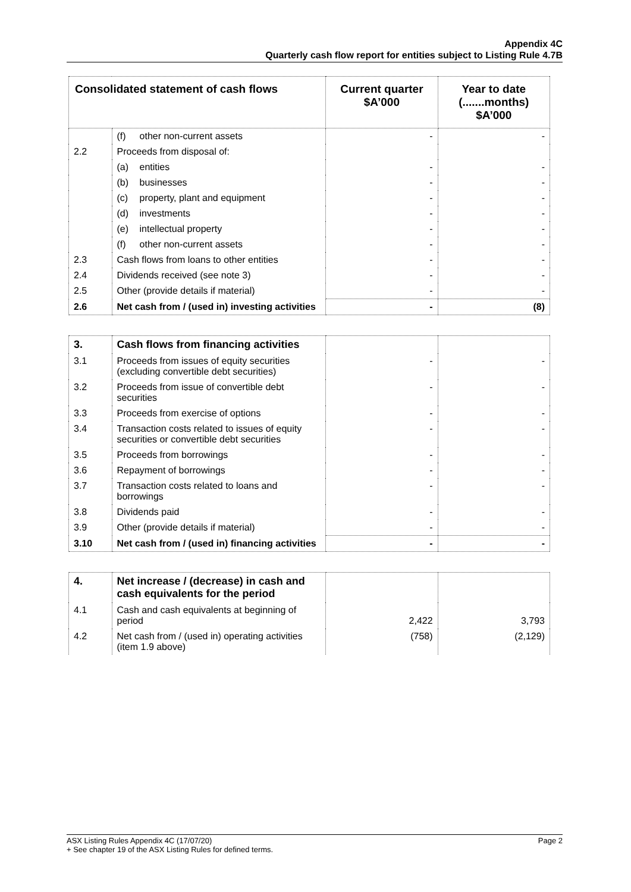Appendix 4C
Quarterly cash flow report for entities subject to Listing Rule 4.7B
| Consolidated statement of cash flows | | Current quarter $A’000 | Year to date (.......months) $A’000 |
| --- | --- | --- | --- |
| | (f) other non-current assets | - | - |
| 2.2 | Proceeds from disposal of: | | |
| | (a) entities | - | - |
| | (b) businesses | - | - |
| | (c) property, plant and equipment | - | - |
| | (d) investments | - | - |
| | (e) intellectual property | - | - |
| | (f) other non-current assets | - | - |
| 2.3 | Cash flows from loans to other entities | - | - |
| 2.4 | Dividends received (see note 3) | - | - |
| 2.5 | Other (provide details if material) | - | - |
| 2.6 | Net cash from / (used in) investing activities | - | (8) |
| 3. | Cash flows from financing activities | | |
| 3.1 | Proceeds from issues of equity securities (excluding convertible debt securities) | - | - |
| 3.2 | Proceeds from issue of convertible debt securities | - | - |
| 3.3 | Proceeds from exercise of options | - | - |
| 3.4 | Transaction costs related to issues of equity securities or convertible debt securities | - | - |
| 3.5 | Proceeds from borrowings | - | - |
| 3.6 | Repayment of borrowings | - | - |
| 3.7 | Transaction costs related to loans and borrowings | - | - |
| 3.8 | Dividends paid | - | - |
| 3.9 | Other (provide details if material) | - | - |
| 3.10 | Net cash from / (used in) financing activities | - | - |
| 4. | Net increase / (decrease) in cash and cash equivalents for the period | | |
| 4.1 | Cash and cash equivalents at beginning of period | 2,422 | 3,793 |
| 4.2 | Net cash from / (used in) operating activities (item 1.9 above) | (758) | (2,129) |
ASX Listing Rules Appendix 4C (17/07/20) Page 2
+ See chapter 19 of the ASX Listing Rules for defined terms.